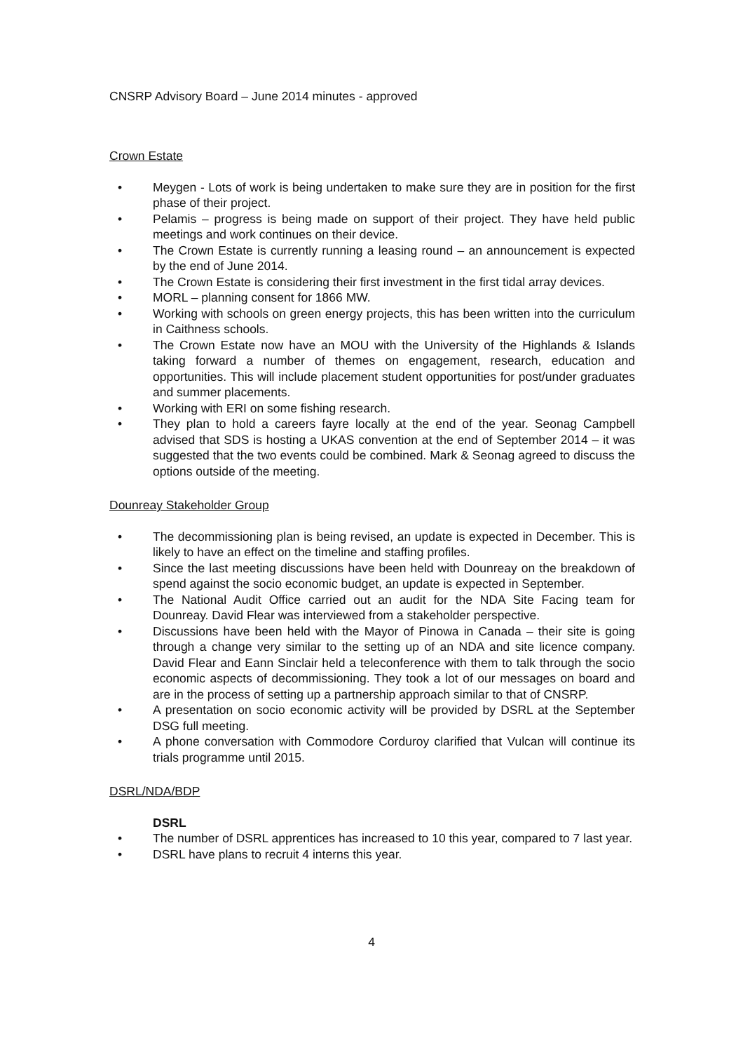CNSRP Advisory Board – June 2014 minutes - approved
Crown Estate
• Meygen - Lots of work is being undertaken to make sure they are in position for the first phase of their project.
• Pelamis – progress is being made on support of their project. They have held public meetings and work continues on their device.
• The Crown Estate is currently running a leasing round – an announcement is expected by the end of June 2014.
• The Crown Estate is considering their first investment in the first tidal array devices.
• MORL – planning consent for 1866 MW.
• Working with schools on green energy projects, this has been written into the curriculum in Caithness schools.
• The Crown Estate now have an MOU with the University of the Highlands & Islands taking forward a number of themes on engagement, research, education and opportunities. This will include placement student opportunities for post/under graduates and summer placements.
• Working with ERI on some fishing research.
• They plan to hold a careers fayre locally at the end of the year. Seonag Campbell advised that SDS is hosting a UKAS convention at the end of September 2014 – it was suggested that the two events could be combined. Mark & Seonag agreed to discuss the options outside of the meeting.
Dounreay Stakeholder Group
• The decommissioning plan is being revised, an update is expected in December. This is likely to have an effect on the timeline and staffing profiles.
• Since the last meeting discussions have been held with Dounreay on the breakdown of spend against the socio economic budget, an update is expected in September.
• The National Audit Office carried out an audit for the NDA Site Facing team for Dounreay. David Flear was interviewed from a stakeholder perspective.
• Discussions have been held with the Mayor of Pinowa in Canada – their site is going through a change very similar to the setting up of an NDA and site licence company. David Flear and Eann Sinclair held a teleconference with them to talk through the socio economic aspects of decommissioning. They took a lot of our messages on board and are in the process of setting up a partnership approach similar to that of CNSRP.
• A presentation on socio economic activity will be provided by DSRL at the September DSG full meeting.
• A phone conversation with Commodore Corduroy clarified that Vulcan will continue its trials programme until 2015.
DSRL/NDA/BDP
DSRL
• The number of DSRL apprentices has increased to 10 this year, compared to 7 last year.
• DSRL have plans to recruit 4 interns this year.
4